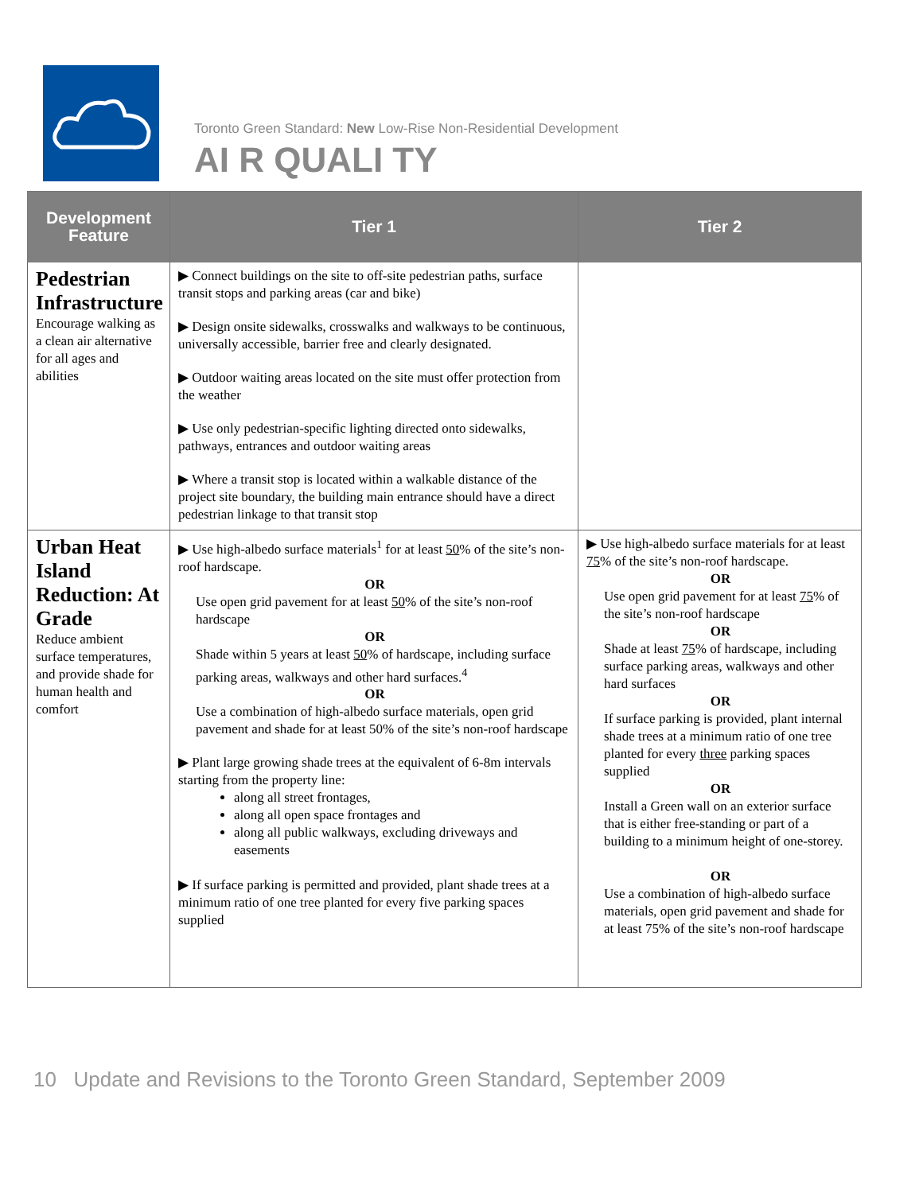Toronto Green Standard: New Low-Rise Non-Residential Development
AI R QUALI TY
| Development Feature | Tier 1 | Tier 2 |
| --- | --- | --- |
| Pedestrian Infrastructure Encourage walking as a clean air alternative for all ages and abilities | ▶ Connect buildings on the site to off-site pedestrian paths, surface transit stops and parking areas (car and bike) ▶ Design onsite sidewalks, crosswalks and walkways to be continuous, universally accessible, barrier free and clearly designated. ▶ Outdoor waiting areas located on the site must offer protection from the weather ▶ Use only pedestrian-specific lighting directed onto sidewalks, pathways, entrances and outdoor waiting areas ▶ Where a transit stop is located within a walkable distance of the project site boundary, the building main entrance should have a direct pedestrian linkage to that transit stop | |
| Urban Heat Island Reduction: At Grade Reduce ambient surface temperatures, and provide shade for human health and comfort | ▶ Use high-albedo surface materials<sup>1</sup> for at least 50 % of the site’s non-roof hardscape. OR Use open grid pavement for at least 50 % of the site’s non-roof hardscape OR Shade within 5 years at least 50 % of hardscape, including surface parking areas, walkways and other hard surfaces.<sup>4</sup> OR Use a combination of high-albedo surface materials, open grid pavement and shade for at least 50% of the site’s non-roof hardscape ▶ Plant large growing shade trees at the equivalent of 6-8m intervals starting from the property line: along all street frontages, along all open space frontages and along all public walkways, excluding driveways and easements ▶ If surface parking is permitted and provided, plant shade trees at a minimum ratio of one tree planted for every five parking spaces supplied | ▶ Use high-albedo surface materials for at least 75 % of the site’s non-roof hardscape. OR Use open grid pavement for at least 75 % of the site’s non-roof hardscape OR Shade at least 75 % of hardscape, including surface parking areas, walkways and other hard surfaces OR If surface parking is provided, plant internal shade trees at a minimum ratio of one tree planted for every three parking spaces supplied OR Install a Green wall on an exterior surface that is either free-standing or part of a building to a minimum height of one-storey. OR Use a combination of high-albedo surface materials, open grid pavement and shade for at least 75% of the site’s non-roof hardscape |
10 Update and Revisions to the Toronto Green Standard, September 2009